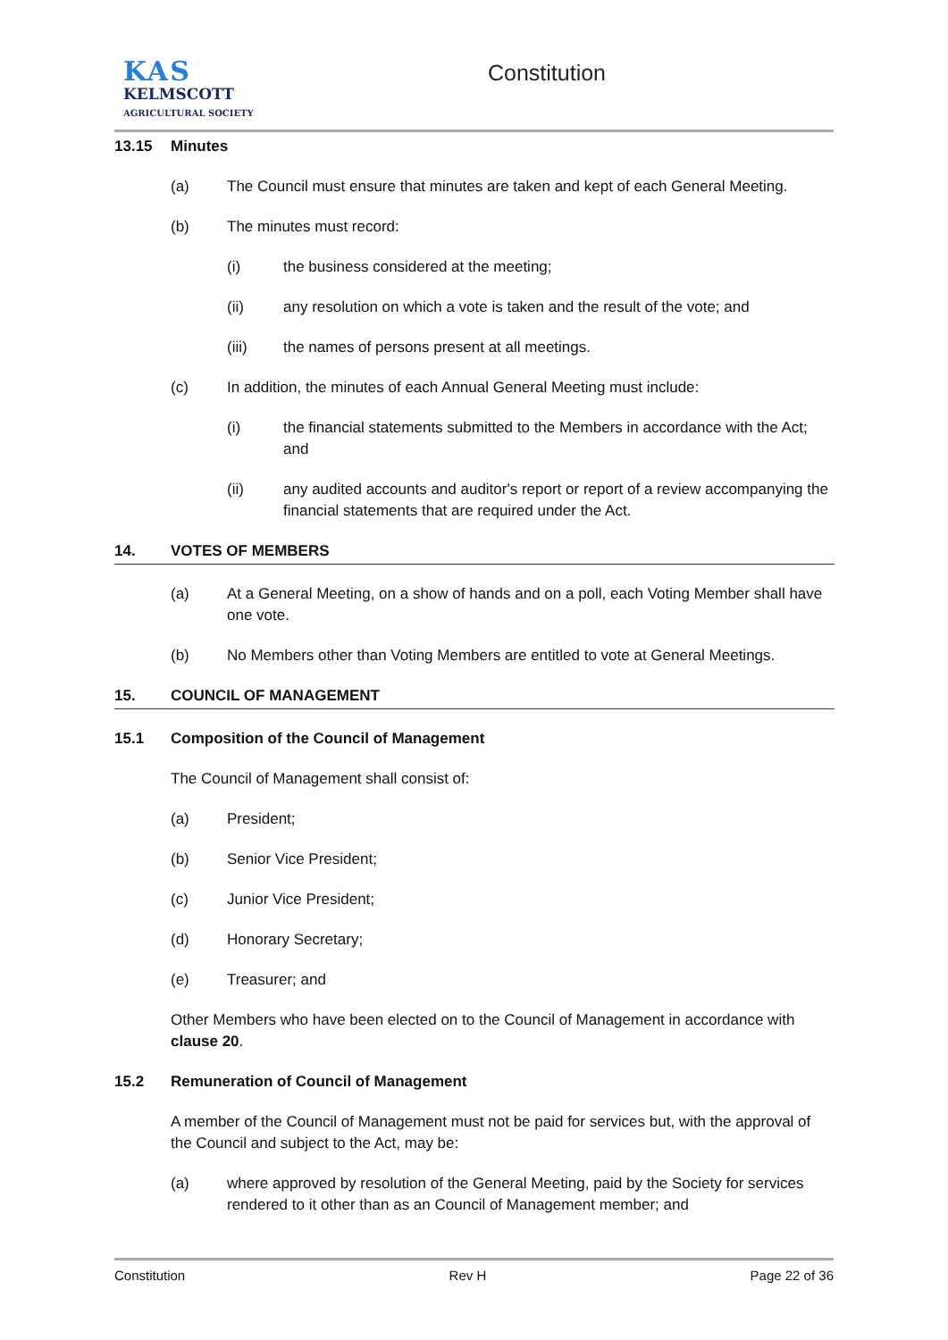KAS
KELMSCOTT
AGRICULTURAL SOCIETY
Constitution
13.15 Minutes
(a) The Council must ensure that minutes are taken and kept of each General Meeting.
(b) The minutes must record:
(i) the business considered at the meeting;
(ii) any resolution on which a vote is taken and the result of the vote; and
(iii) the names of persons present at all meetings.
(c) In addition, the minutes of each Annual General Meeting must include:
(i) the financial statements submitted to the Members in accordance with the Act; and
(ii) any audited accounts and auditor's report or report of a review accompanying the financial statements that are required under the Act.
14. VOTES OF MEMBERS
(a) At a General Meeting, on a show of hands and on a poll, each Voting Member shall have one vote.
(b) No Members other than Voting Members are entitled to vote at General Meetings.
15. COUNCIL OF MANAGEMENT
15.1 Composition of the Council of Management
The Council of Management shall consist of:
(a) President;
(b) Senior Vice President;
(c) Junior Vice President;
(d) Honorary Secretary;
(e) Treasurer; and
Other Members who have been elected on to the Council of Management in accordance with clause 20.
15.2 Remuneration of Council of Management
A member of the Council of Management must not be paid for services but, with the approval of the Council and subject to the Act, may be:
(a) where approved by resolution of the General Meeting, paid by the Society for services rendered to it other than as an Council of Management member; and
Constitution Rev H Page 22 of 36